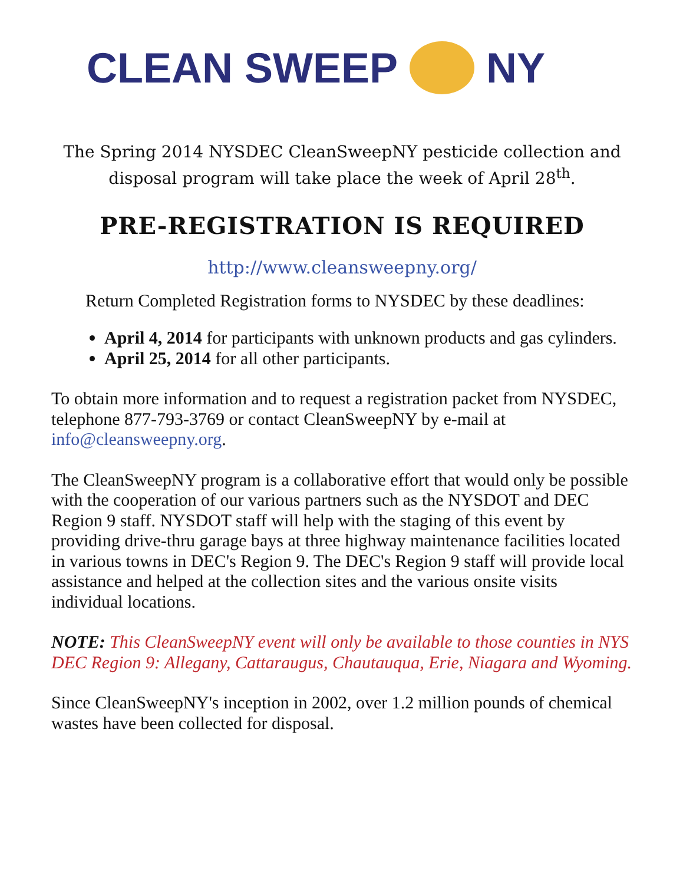CLEAN SWEEP NY
The Spring 2014 NYSDEC CleanSweepNY pesticide collection and disposal program will take place the week of April 28<sup>th</sup>.
PRE-REGISTRATION IS REQUIRED
http://www.cleansweepny.org/
Return Completed Registration forms to NYSDEC by these deadlines:
April 4, 2014 for participants with unknown products and gas cylinders.
April 25, 2014 for all other participants.
To obtain more information and to request a registration packet from NYSDEC, telephone 877-793-3769 or contact CleanSweepNY by e-mail at info@cleansweepny.org.
The CleanSweepNY program is a collaborative effort that would only be possible with the cooperation of our various partners such as the NYSDOT and DEC Region 9 staff. NYSDOT staff will help with the staging of this event by providing drive-thru garage bays at three highway maintenance facilities located in various towns in DEC's Region 9. The DEC's Region 9 staff will provide local assistance and helped at the collection sites and the various onsite visits individual locations.
NOTE: This CleanSweepNY event will only be available to those counties in NYS DEC Region 9: Allegany, Cattaraugus, Chautauqua, Erie, Niagara and Wyoming.
Since CleanSweepNY's inception in 2002, over 1.2 million pounds of chemical wastes have been collected for disposal.